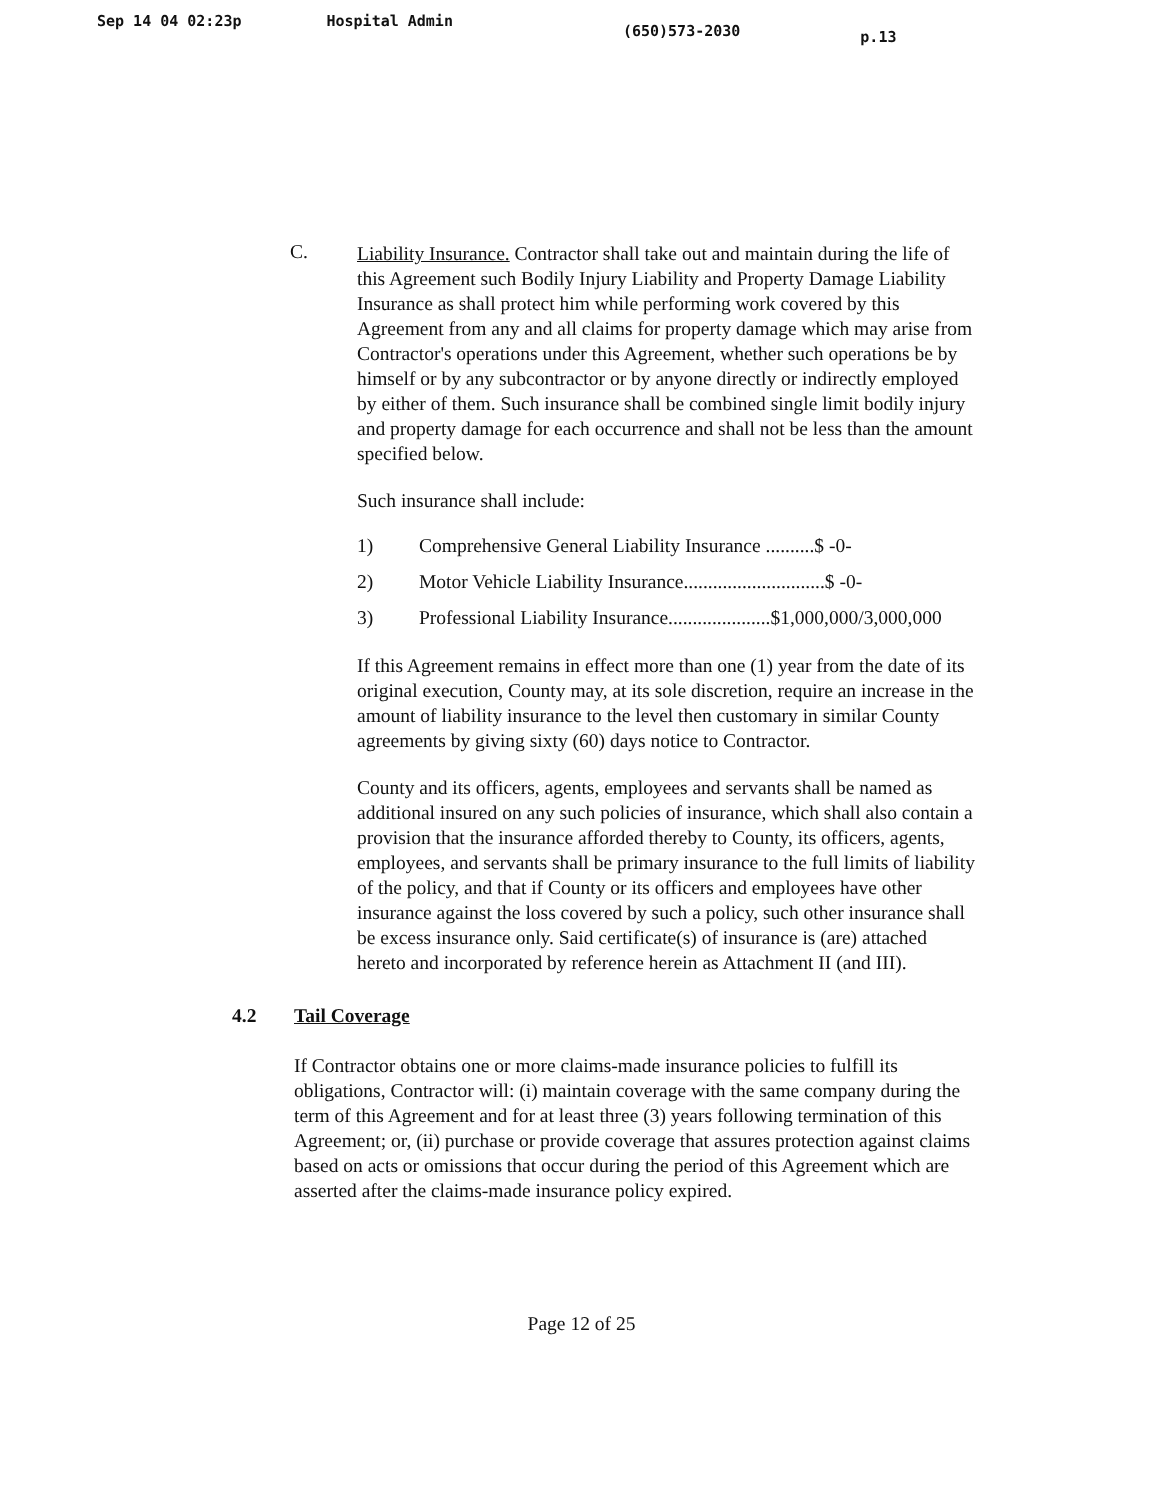Sep 14 04 02:23p Hospital Admin (650)573-2030 p.13
C.
Liability Insurance. Contractor shall take out and maintain during the life of this Agreement such Bodily Injury Liability and Property Damage Liability Insurance as shall protect him while performing work covered by this Agreement from any and all claims for property damage which may arise from Contractor's operations under this Agreement, whether such operations be by himself or by any subcontractor or by anyone directly or indirectly employed by either of them. Such insurance shall be combined single limit bodily injury and property damage for each occurrence and shall not be less than the amount specified below.
Such insurance shall include:
1) Comprehensive General Liability Insurance ..........$ -0-
2) Motor Vehicle Liability Insurance.............................$ -0-
3) Professional Liability Insurance.....................$1,000,000/3,000,000
If this Agreement remains in effect more than one (1) year from the date of its original execution, County may, at its sole discretion, require an increase in the amount of liability insurance to the level then customary in similar County agreements by giving sixty (60) days notice to Contractor.
County and its officers, agents, employees and servants shall be named as additional insured on any such policies of insurance, which shall also contain a provision that the insurance afforded thereby to County, its officers, agents, employees, and servants shall be primary insurance to the full limits of liability of the policy, and that if County or its officers and employees have other insurance against the loss covered by such a policy, such other insurance shall be excess insurance only. Said certificate(s) of insurance is (are) attached hereto and incorporated by reference herein as Attachment II (and III).
4.2 Tail Coverage
If Contractor obtains one or more claims-made insurance policies to fulfill its obligations, Contractor will: (i) maintain coverage with the same company during the term of this Agreement and for at least three (3) years following termination of this Agreement; or, (ii) purchase or provide coverage that assures protection against claims based on acts or omissions that occur during the period of this Agreement which are asserted after the claims-made insurance policy expired.
Page 12 of 25